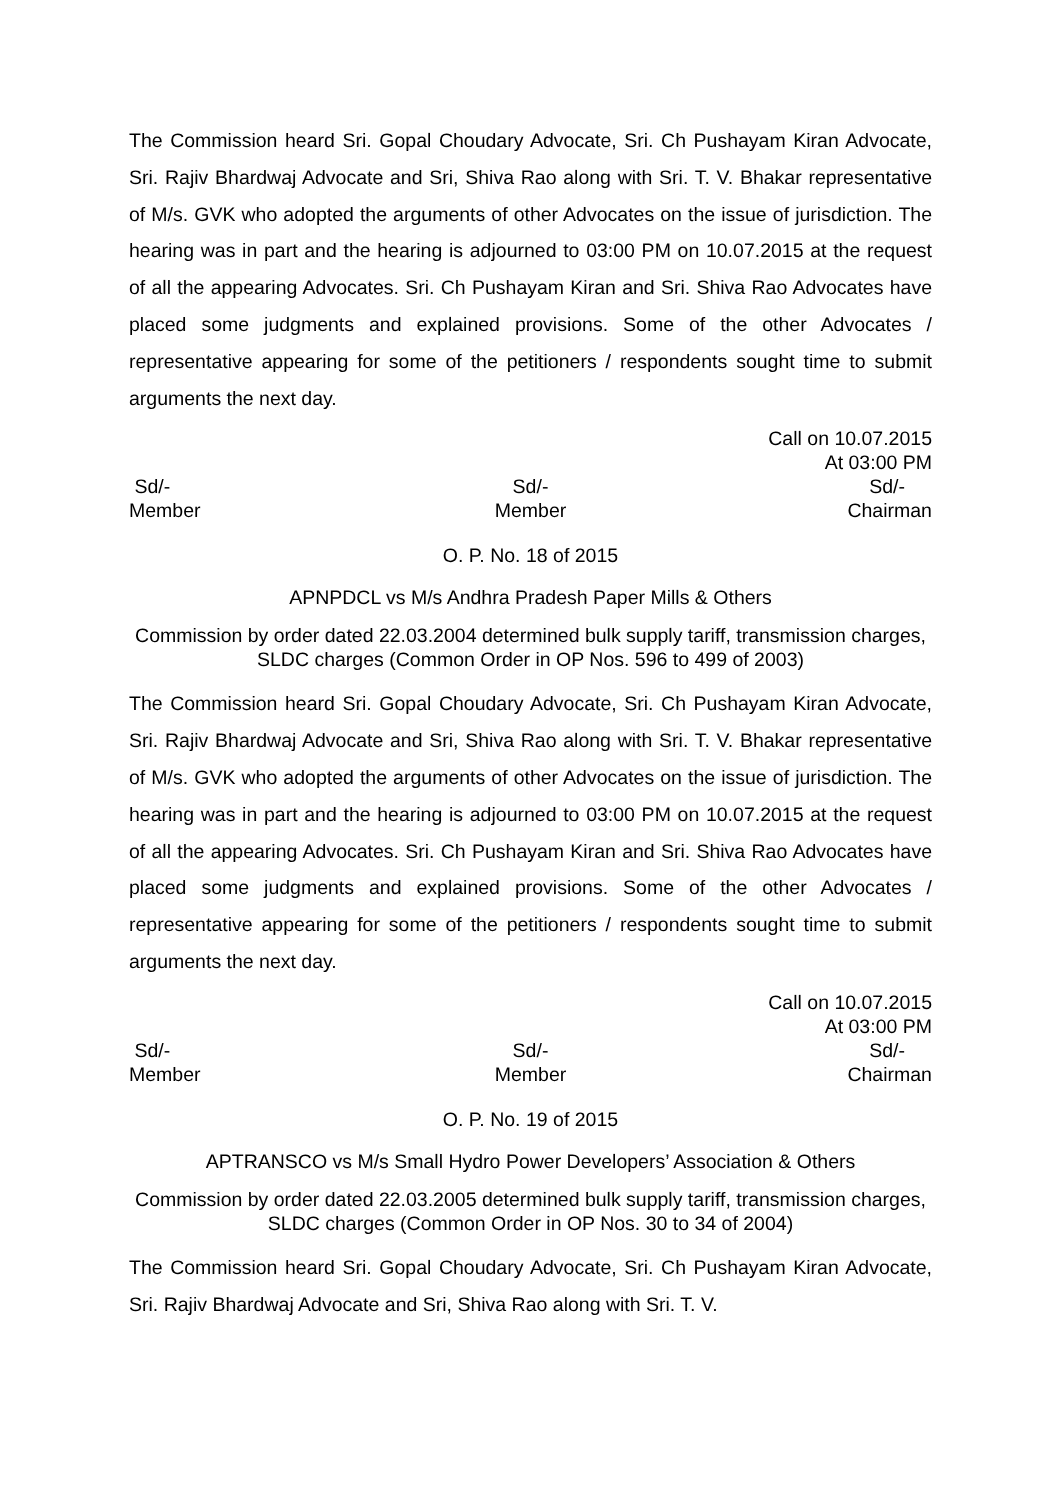The Commission heard Sri. Gopal Choudary Advocate, Sri. Ch Pushayam Kiran Advocate, Sri. Rajiv Bhardwaj Advocate and Sri, Shiva Rao along with Sri. T. V. Bhakar representative of M/s. GVK who adopted the arguments of other Advocates on the issue of jurisdiction. The hearing was in part and the hearing is adjourned to 03:00 PM on 10.07.2015 at the request of all the appearing Advocates. Sri. Ch Pushayam Kiran and Sri. Shiva Rao Advocates have placed some judgments and explained provisions. Some of the other Advocates / representative appearing for some of the petitioners / respondents sought time to submit arguments the next day.
Call on 10.07.2015
At 03:00 PM
Sd/-
Member
Sd/-
Member
Sd/-
Chairman
O. P. No. 18 of 2015
APNPDCL vs M/s Andhra Pradesh Paper Mills & Others
Commission by order dated 22.03.2004 determined bulk supply tariff, transmission charges, SLDC charges (Common Order in OP Nos. 596 to 499 of 2003)
The Commission heard Sri. Gopal Choudary Advocate, Sri. Ch Pushayam Kiran Advocate, Sri. Rajiv Bhardwaj Advocate and Sri, Shiva Rao along with Sri. T. V. Bhakar representative of M/s. GVK who adopted the arguments of other Advocates on the issue of jurisdiction. The hearing was in part and the hearing is adjourned to 03:00 PM on 10.07.2015 at the request of all the appearing Advocates. Sri. Ch Pushayam Kiran and Sri. Shiva Rao Advocates have placed some judgments and explained provisions. Some of the other Advocates / representative appearing for some of the petitioners / respondents sought time to submit arguments the next day.
Call on 10.07.2015
At 03:00 PM
Sd/-
Member
Sd/-
Member
Sd/-
Chairman
O. P. No. 19 of 2015
APTRANSCO vs M/s Small Hydro Power Developers’ Association & Others
Commission by order dated 22.03.2005 determined bulk supply tariff, transmission charges, SLDC charges (Common Order in OP Nos. 30 to 34 of 2004)
The Commission heard Sri. Gopal Choudary Advocate, Sri. Ch Pushayam Kiran Advocate, Sri. Rajiv Bhardwaj Advocate and Sri, Shiva Rao along with Sri. T. V.